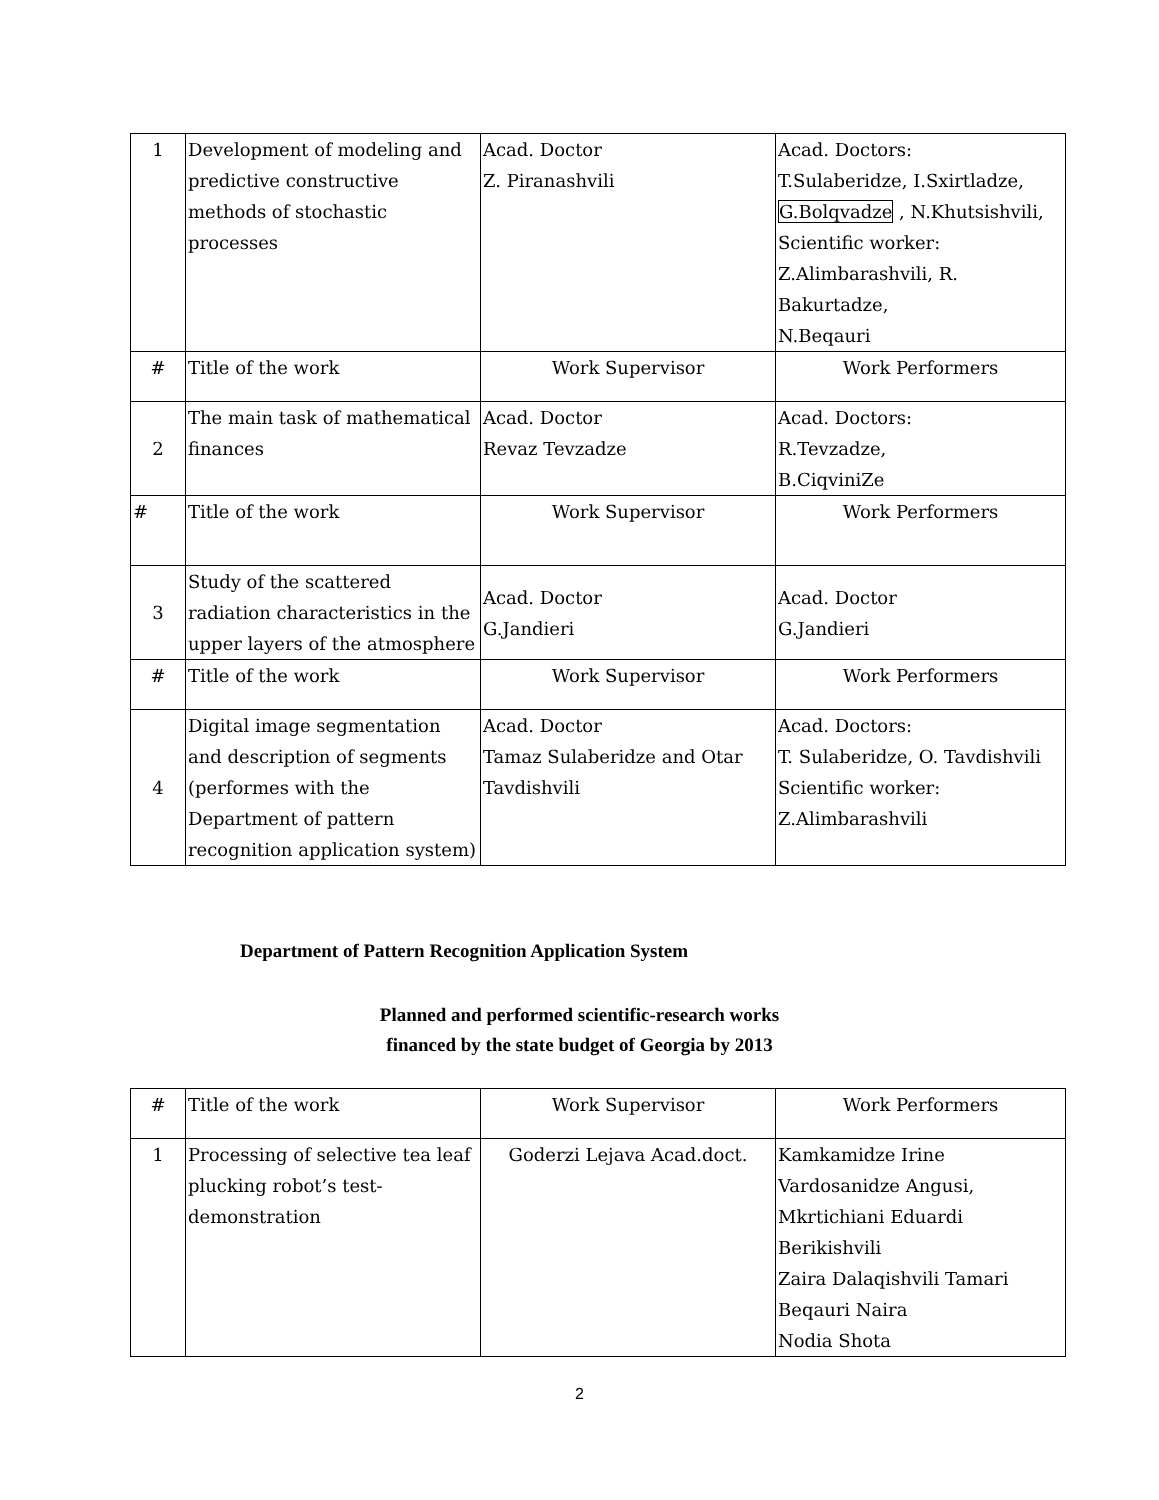| 1 | Development of modeling and predictive constructive methods of stochastic processes | Acad. Doctor Z. Piranashvili | Acad. Doctors: T.Sulaberidze, I.Sxirtladze, G.Bolqvadze , N.Khutsishvili, Scientific worker: Z.Alimbarashvili, R. Bakurtadze, N.Beqauri |
| # | Title of the work | Work Supervisor | Work Performers |
| 2 | The main task of mathematical finances | Acad. Doctor Revaz Tevzadze | Acad. Doctors: R.Tevzadze, B.CiqviniZe |
| # | Title of the work | Work Supervisor | Work Performers |
| 3 | Study of the scattered radiation characteristics in the upper layers of the atmosphere | Acad. Doctor G.Jandieri | Acad. Doctor G.Jandieri |
| # | Title of the work | Work Supervisor | Work Performers |
| 4 | Digital image segmentation and description of segments (performes with the Department of pattern recognition application system) | Acad. Doctor Tamaz Sulaberidze and Otar Tavdishvili | Acad. Doctors: T. Sulaberidze, O. Tavdishvili Scientific worker: Z.Alimbarashvili |
Department of Pattern Recognition Application System
Planned and performed scientific-research works
financed by the state budget of Georgia by 2013
| # | Title of the work | Work Supervisor | Work Performers |
| 1 | Processing of selective tea leaf plucking robot’s test-demonstration | Goderzi Lejava Acad.doct. | Kamkamidze Irine Vardosanidze Angusi, Mkrtichiani Eduardi Berikishvili Zaira Dalaqishvili Tamari Beqauri Naira Nodia Shota |
2